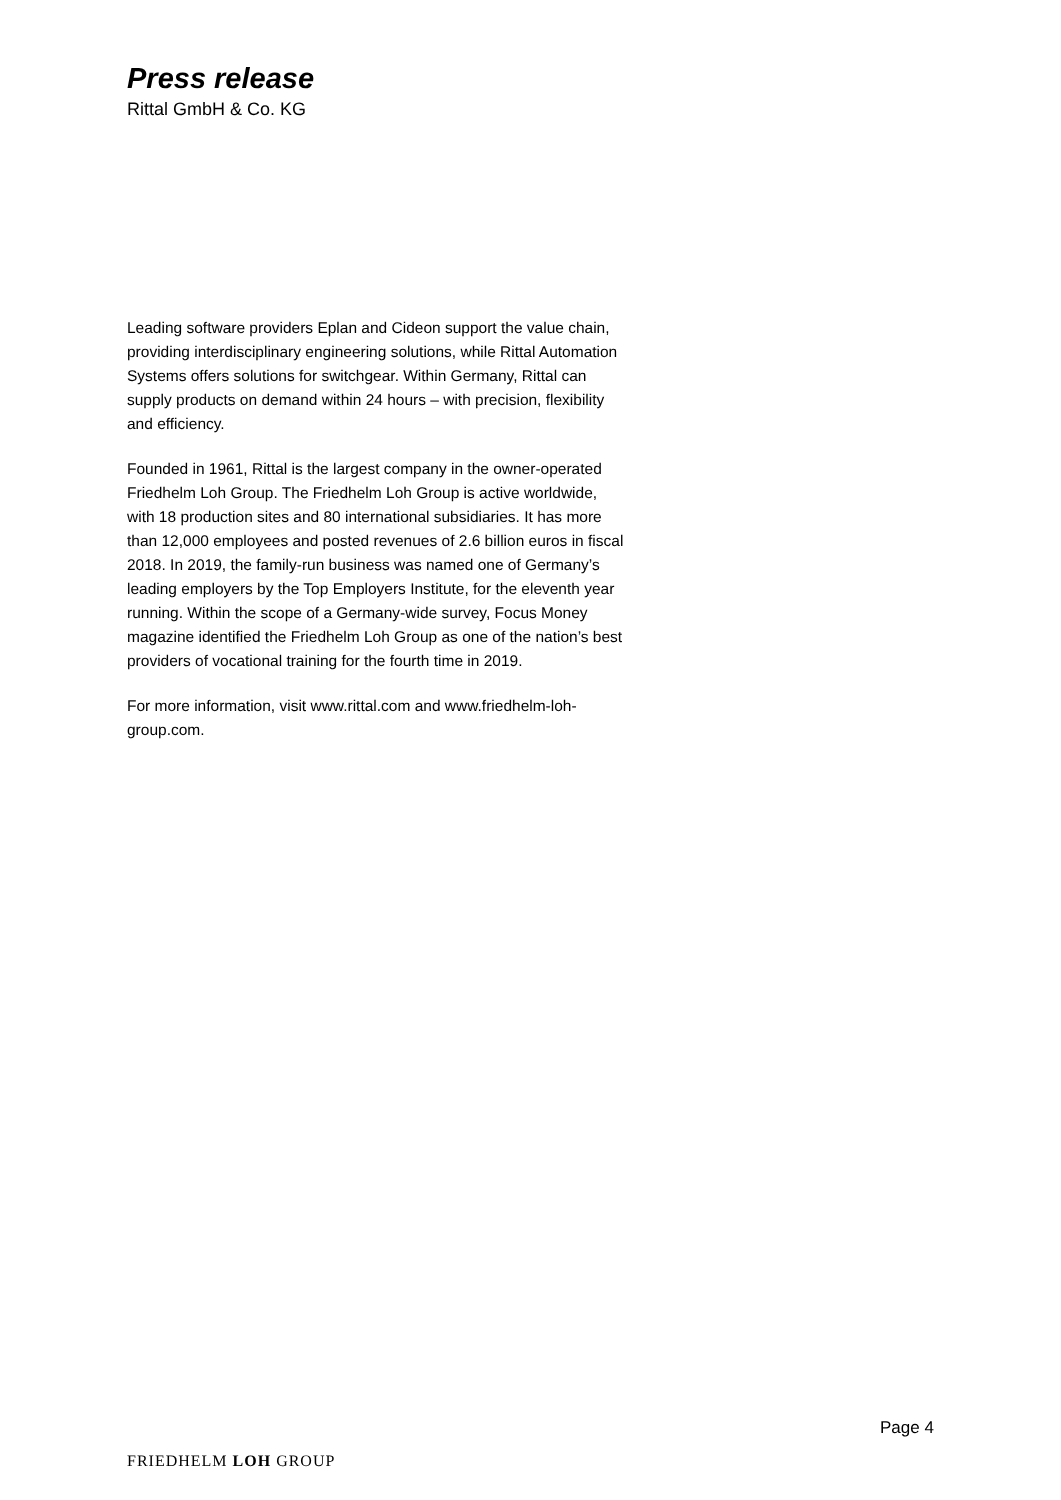Press release
Rittal GmbH & Co. KG
Leading software providers Eplan and Cideon support the value chain, providing interdisciplinary engineering solutions, while Rittal Automation Systems offers solutions for switchgear. Within Germany, Rittal can supply products on demand within 24 hours – with precision, flexibility and efficiency.
Founded in 1961, Rittal is the largest company in the owner-operated Friedhelm Loh Group. The Friedhelm Loh Group is active worldwide, with 18 production sites and 80 international subsidiaries. It has more than 12,000 employees and posted revenues of 2.6 billion euros in fiscal 2018. In 2019, the family-run business was named one of Germany’s leading employers by the Top Employers Institute, for the eleventh year running. Within the scope of a Germany-wide survey, Focus Money magazine identified the Friedhelm Loh Group as one of the nation’s best providers of vocational training for the fourth time in 2019.
For more information, visit www.rittal.com and www.friedhelm-loh-group.com.
Page 4
FRIEDHELM LOH GROUP